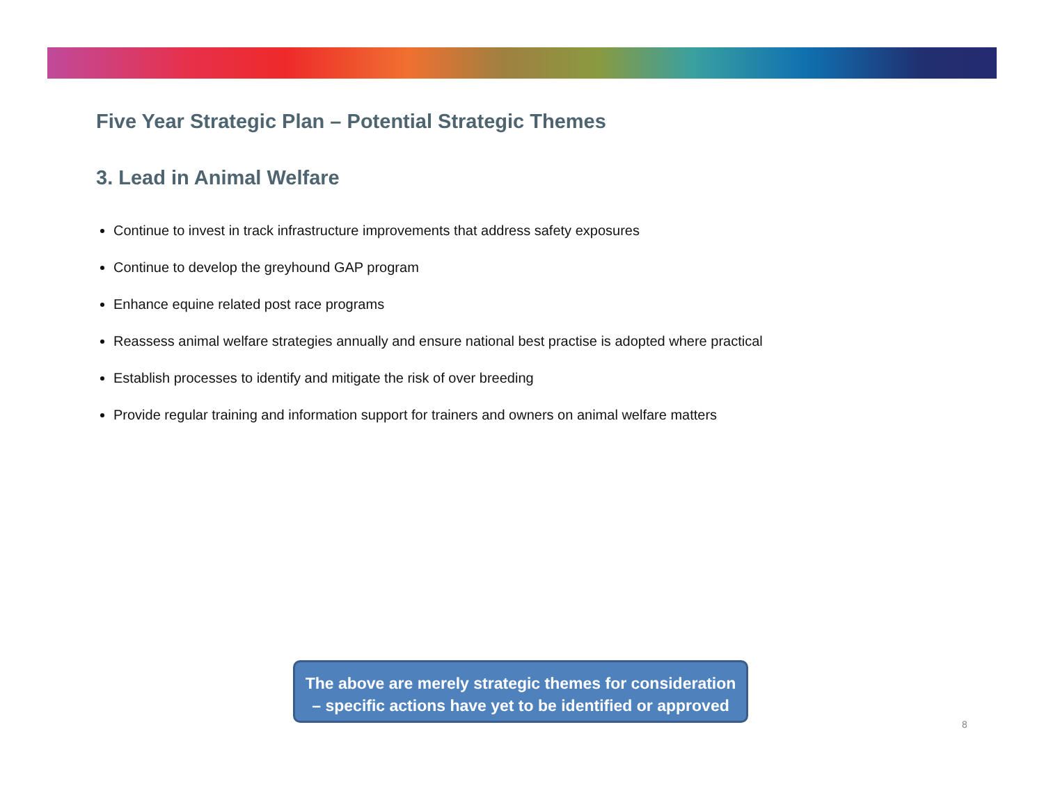Five Year Strategic Plan – Potential Strategic Themes
3. Lead in Animal Welfare
Continue to invest in track infrastructure improvements that address safety exposures
Continue to develop the greyhound GAP program
Enhance equine related post race programs
Reassess animal welfare strategies annually and ensure national best practise is adopted where practical
Establish processes to identify and mitigate the risk of over breeding
Provide regular training and information support for trainers and owners on animal welfare matters
The above are merely strategic themes for consideration – specific actions have yet to be identified or approved
8